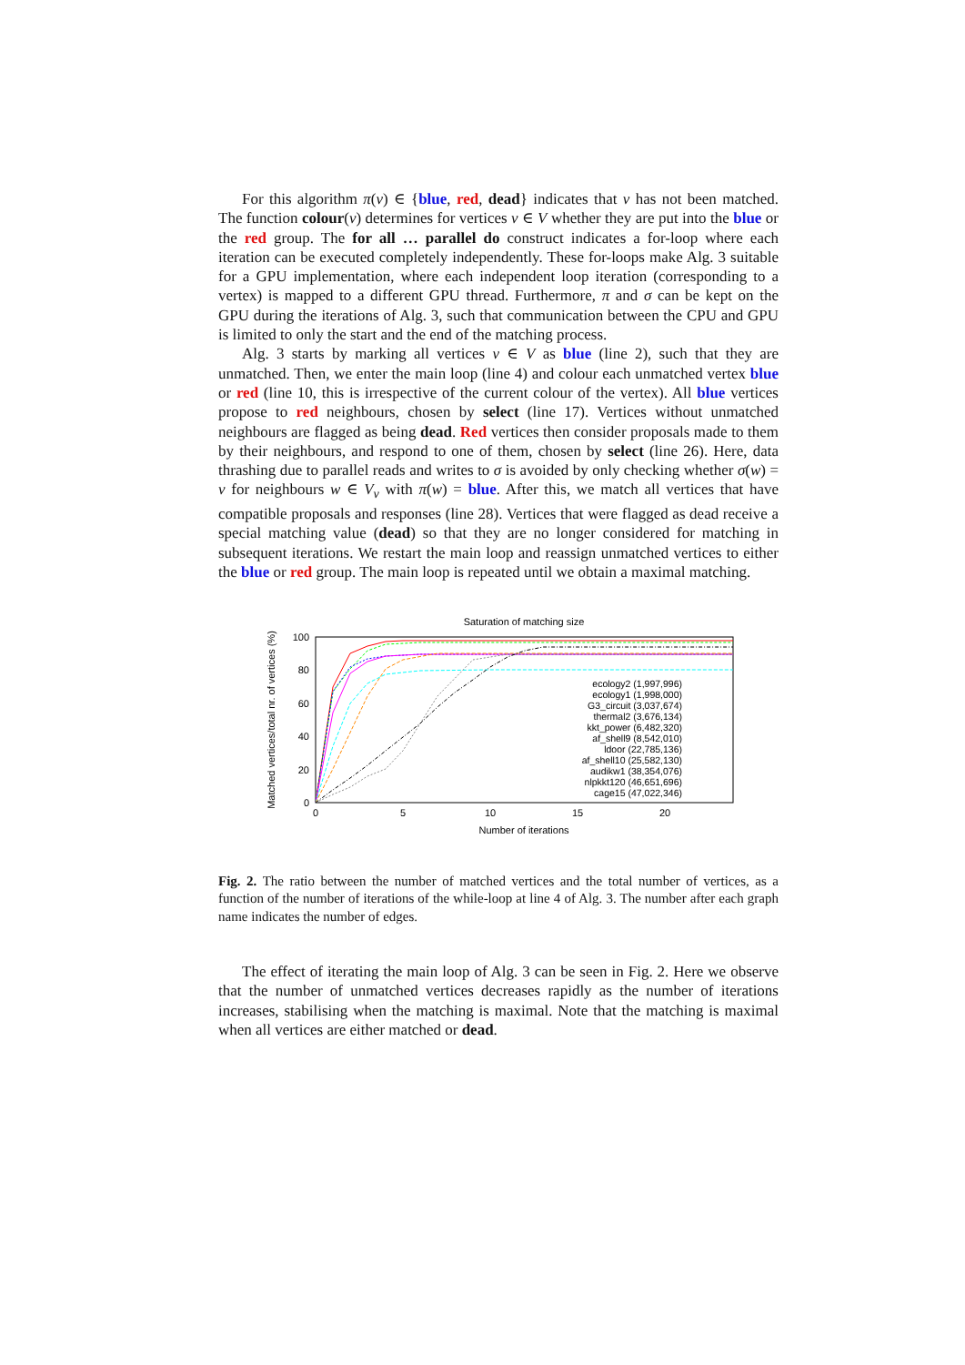For this algorithm π(v) ∈ {blue, red, dead} indicates that v has not been matched. The function colour(v) determines for vertices v ∈ V whether they are put into the blue or the red group. The for all … parallel do construct indicates a for-loop where each iteration can be executed completely independently. These for-loops make Alg. 3 suitable for a GPU implementation, where each independent loop iteration (corresponding to a vertex) is mapped to a different GPU thread. Furthermore, π and σ can be kept on the GPU during the iterations of Alg. 3, such that communication between the CPU and GPU is limited to only the start and the end of the matching process.
Alg. 3 starts by marking all vertices v ∈ V as blue (line 2), such that they are unmatched. Then, we enter the main loop (line 4) and colour each unmatched vertex blue or red (line 10, this is irrespective of the current colour of the vertex). All blue vertices propose to red neighbours, chosen by select (line 17). Vertices without unmatched neighbours are flagged as being dead. Red vertices then consider proposals made to them by their neighbours, and respond to one of them, chosen by select (line 26). Here, data thrashing due to parallel reads and writes to σ is avoided by only checking whether σ(w) = v for neighbours w ∈ V<sub>v</sub> with π(w) = blue. After this, we match all vertices that have compatible proposals and responses (line 28). Vertices that were flagged as dead receive a special matching value (dead) so that they are no longer considered for matching in subsequent iterations. We restart the main loop and reassign unmatched vertices to either the blue or red group. The main loop is repeated until we obtain a maximal matching.
Saturation of matching size
100
80
60
40
20
0
0
5
10
15
20
Number of iterations
Matched vertices/total nr. of vertices (%)
ecology2 (1,997,996)
ecology1 (1,998,000)
G3_circuit (3,037,674)
thermal2 (3,676,134)
kkt_power (6,482,320)
af_shell9 (8,542,010)
ldoor (22,785,136)
af_shell10 (25,582,130)
audikw1 (38,354,076)
nlpkkt120 (46,651,696)
cage15 (47,022,346)
Fig. 2. The ratio between the number of matched vertices and the total number of vertices, as a function of the number of iterations of the while-loop at line 4 of Alg. 3. The number after each graph name indicates the number of edges.
The effect of iterating the main loop of Alg. 3 can be seen in Fig. 2. Here we observe that the number of unmatched vertices decreases rapidly as the number of iterations increases, stabilising when the matching is maximal. Note that the matching is maximal when all vertices are either matched or dead.